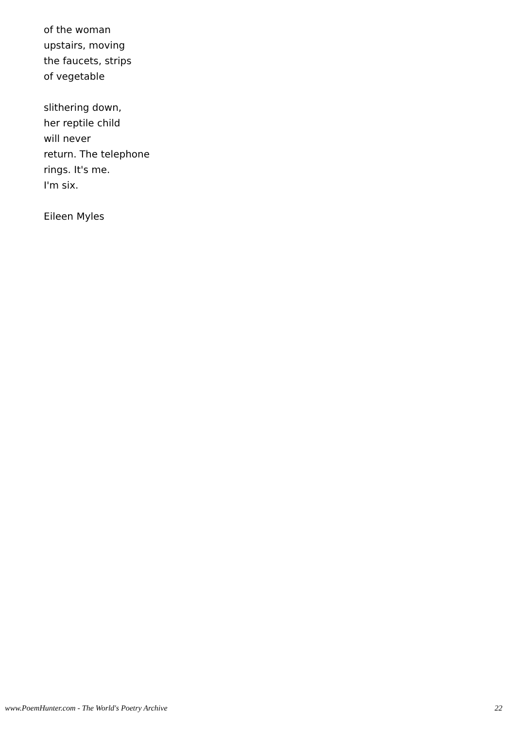of the woman
upstairs, moving
the faucets, strips
of vegetable
slithering down,
her reptile child
will never
return. The telephone
rings. It's me.
I'm six.
Eileen Myles
www.PoemHunter.com - The World's Poetry Archive 22